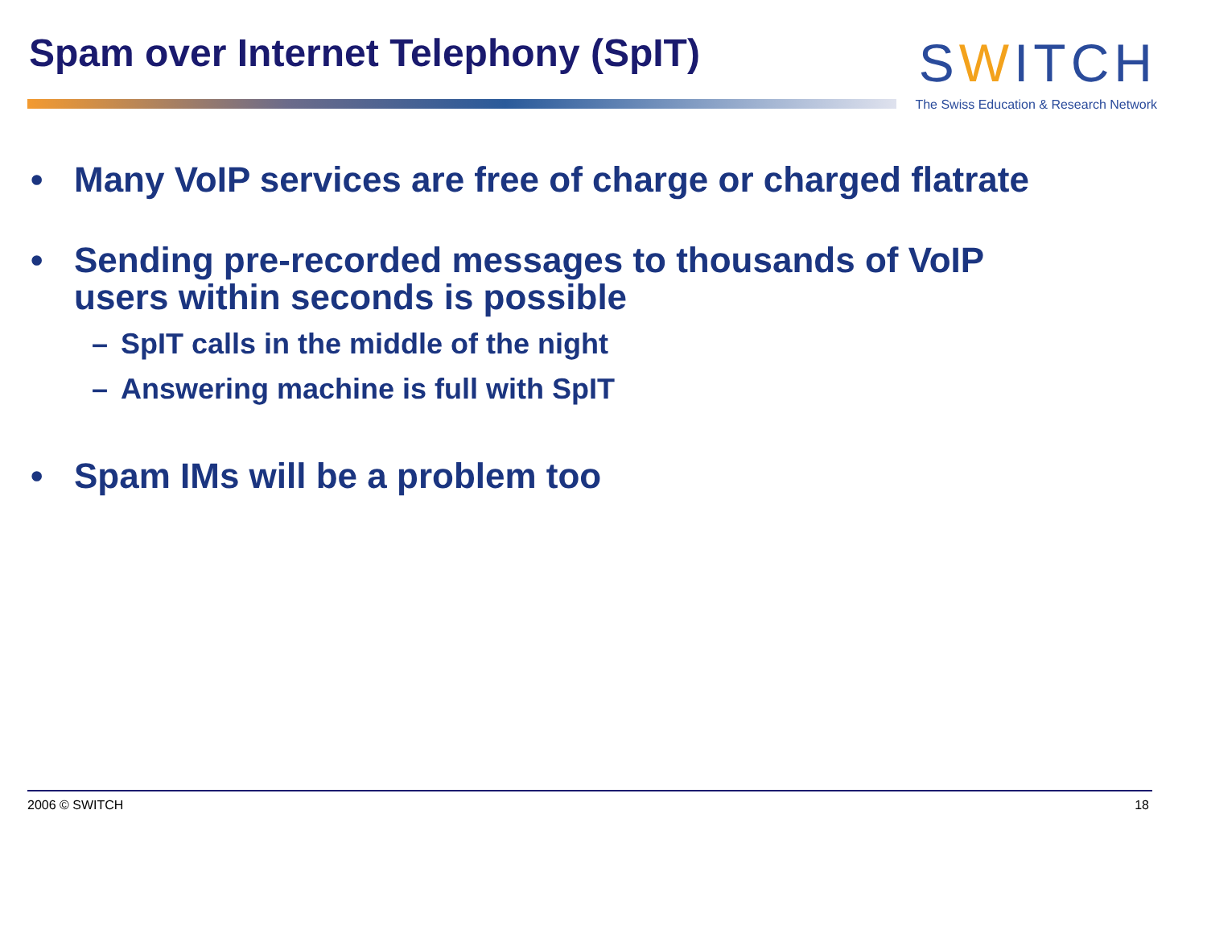Spam over Internet Telephony (SpIT)
SWITCH
The Swiss Education & Research Network
• Many VoIP services are free of charge or charged flatrate
• Sending pre-recorded messages to thousands of VoIP
users within seconds is possible
– SpIT calls in the middle of the night
– Answering machine is full with SpIT
• Spam IMs will be a problem too
2006 © SWITCH 18